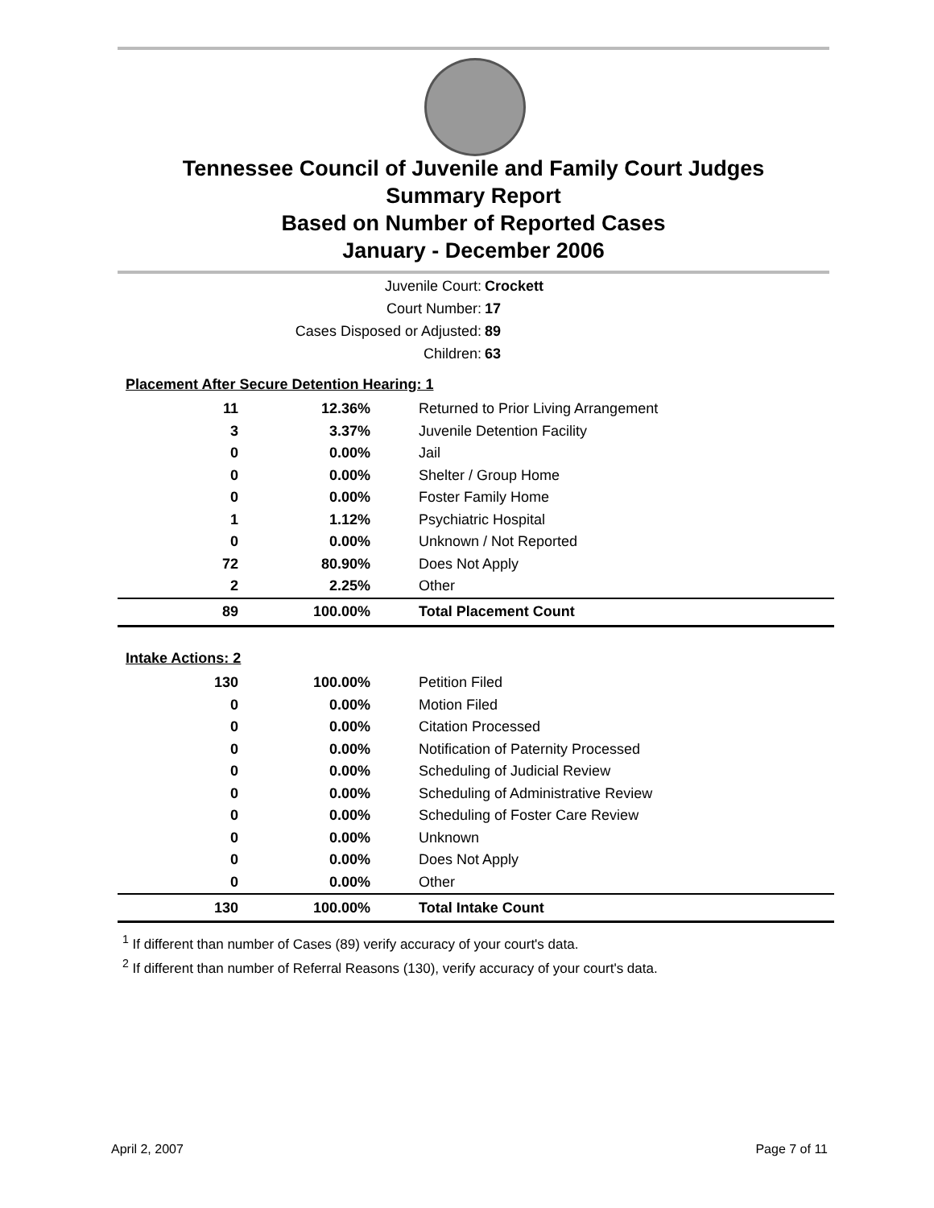Tennessee Council of Juvenile and Family Court Judges
Summary Report
Based on Number of Reported Cases
January - December 2006
Juvenile Court: Crockett
Court Number: 17
Cases Disposed or Adjusted: 89
Children: 63
| Placement After Secure Detention Hearing: 1 | | |
| 11 | 12.36% | Returned to Prior Living Arrangement |
| 3 | 3.37% | Juvenile Detention Facility |
| 0 | 0.00% | Jail |
| 0 | 0.00% | Shelter / Group Home |
| 0 | 0.00% | Foster Family Home |
| 1 | 1.12% | Psychiatric Hospital |
| 0 | 0.00% | Unknown / Not Reported |
| 72 | 80.90% | Does Not Apply |
| 2 | 2.25% | Other |
| 89 | 100.00% | Total Placement Count |
| Intake Actions: 2 | | |
| 130 | 100.00% | Petition Filed |
| 0 | 0.00% | Motion Filed |
| 0 | 0.00% | Citation Processed |
| 0 | 0.00% | Notification of Paternity Processed |
| 0 | 0.00% | Scheduling of Judicial Review |
| 0 | 0.00% | Scheduling of Administrative Review |
| 0 | 0.00% | Scheduling of Foster Care Review |
| 0 | 0.00% | Unknown |
| 0 | 0.00% | Does Not Apply |
| 0 | 0.00% | Other |
| 130 | 100.00% | Total Intake Count |
<sup>1</sup> If different than number of Cases (89) verify accuracy of your court's data.
<sup>2</sup> If different than number of Referral Reasons (130), verify accuracy of your court's data.
April 2, 2007 Page 7 of 11